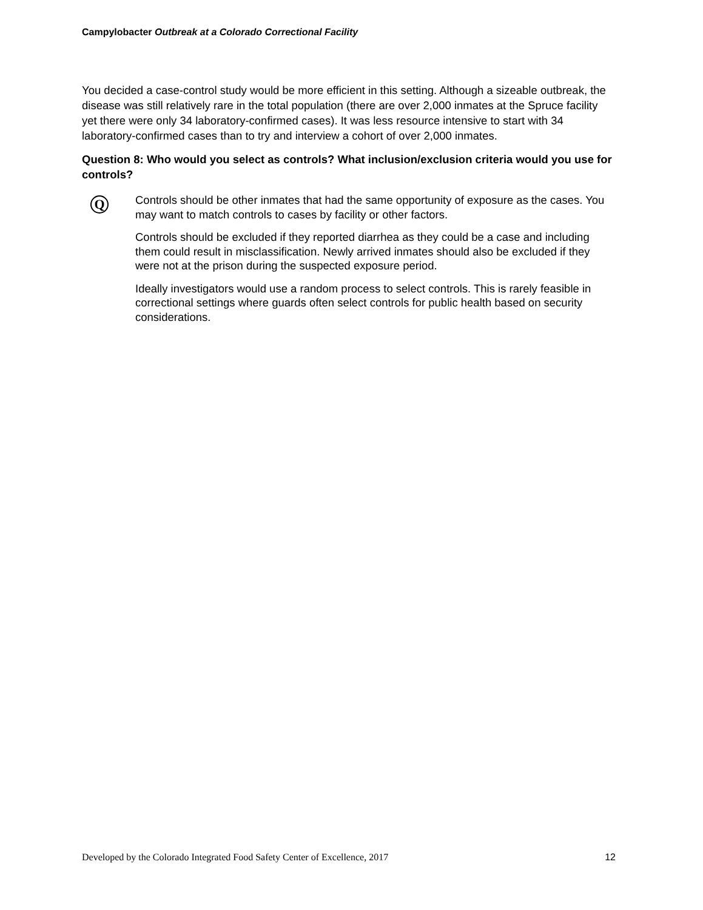Campylobacter Outbreak at a Colorado Correctional Facility
You decided a case-control study would be more efficient in this setting. Although a sizeable outbreak, the disease was still relatively rare in the total population (there are over 2,000 inmates at the Spruce facility yet there were only 34 laboratory-confirmed cases). It was less resource intensive to start with 34 laboratory-confirmed cases than to try and interview a cohort of over 2,000 inmates.
Question 8: Who would you select as controls? What inclusion/exclusion criteria would you use for controls?
Q
Controls should be other inmates that had the same opportunity of exposure as the cases. You may want to match controls to cases by facility or other factors.
Controls should be excluded if they reported diarrhea as they could be a case and including them could result in misclassification. Newly arrived inmates should also be excluded if they were not at the prison during the suspected exposure period.
Ideally investigators would use a random process to select controls. This is rarely feasible in correctional settings where guards often select controls for public health based on security considerations.
Developed by the Colorado Integrated Food Safety Center of Excellence, 2017 12